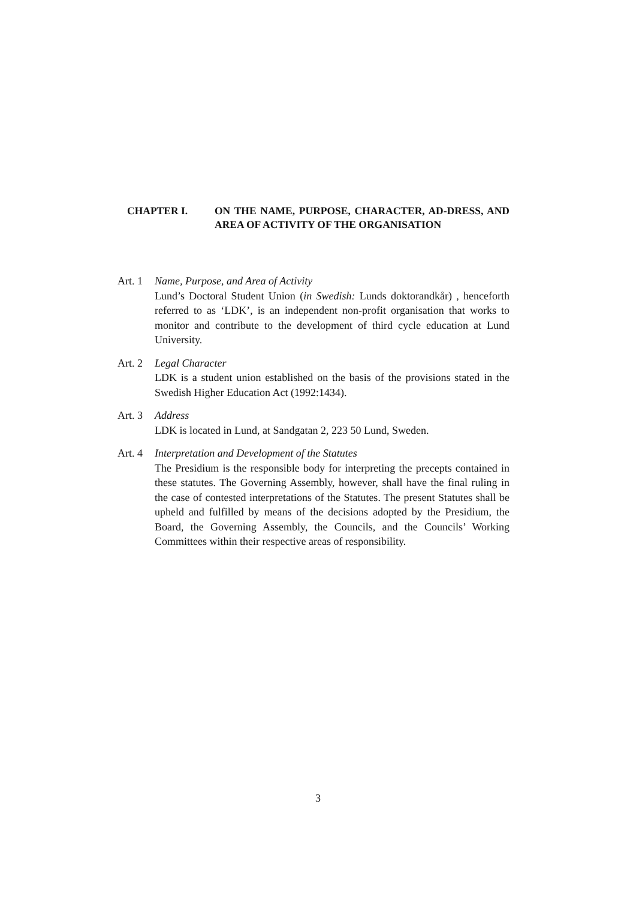CHAPTER I. ON THE NAME, PURPOSE, CHARACTER, AD-DRESS, AND AREA OF ACTIVITY OF THE ORGANISATION
Art. 1 Name, Purpose, and Area of Activity
Lund’s Doctoral Student Union (in Swedish: Lunds doktorandkår) , henceforth referred to as ‘LDK’, is an independent non-profit organisation that works to monitor and contribute to the development of third cycle education at Lund University.
Art. 2 Legal Character
LDK is a student union established on the basis of the provisions stated in the Swedish Higher Education Act (1992:1434).
Art. 3 Address
LDK is located in Lund, at Sandgatan 2, 223 50 Lund, Sweden.
Art. 4 Interpretation and Development of the Statutes
The Presidium is the responsible body for interpreting the precepts contained in these statutes. The Governing Assembly, however, shall have the final ruling in the case of contested interpretations of the Statutes. The present Statutes shall be upheld and fulfilled by means of the decisions adopted by the Presidium, the Board, the Governing Assembly, the Councils, and the Councils’ Working Committees within their respective areas of responsibility.
3